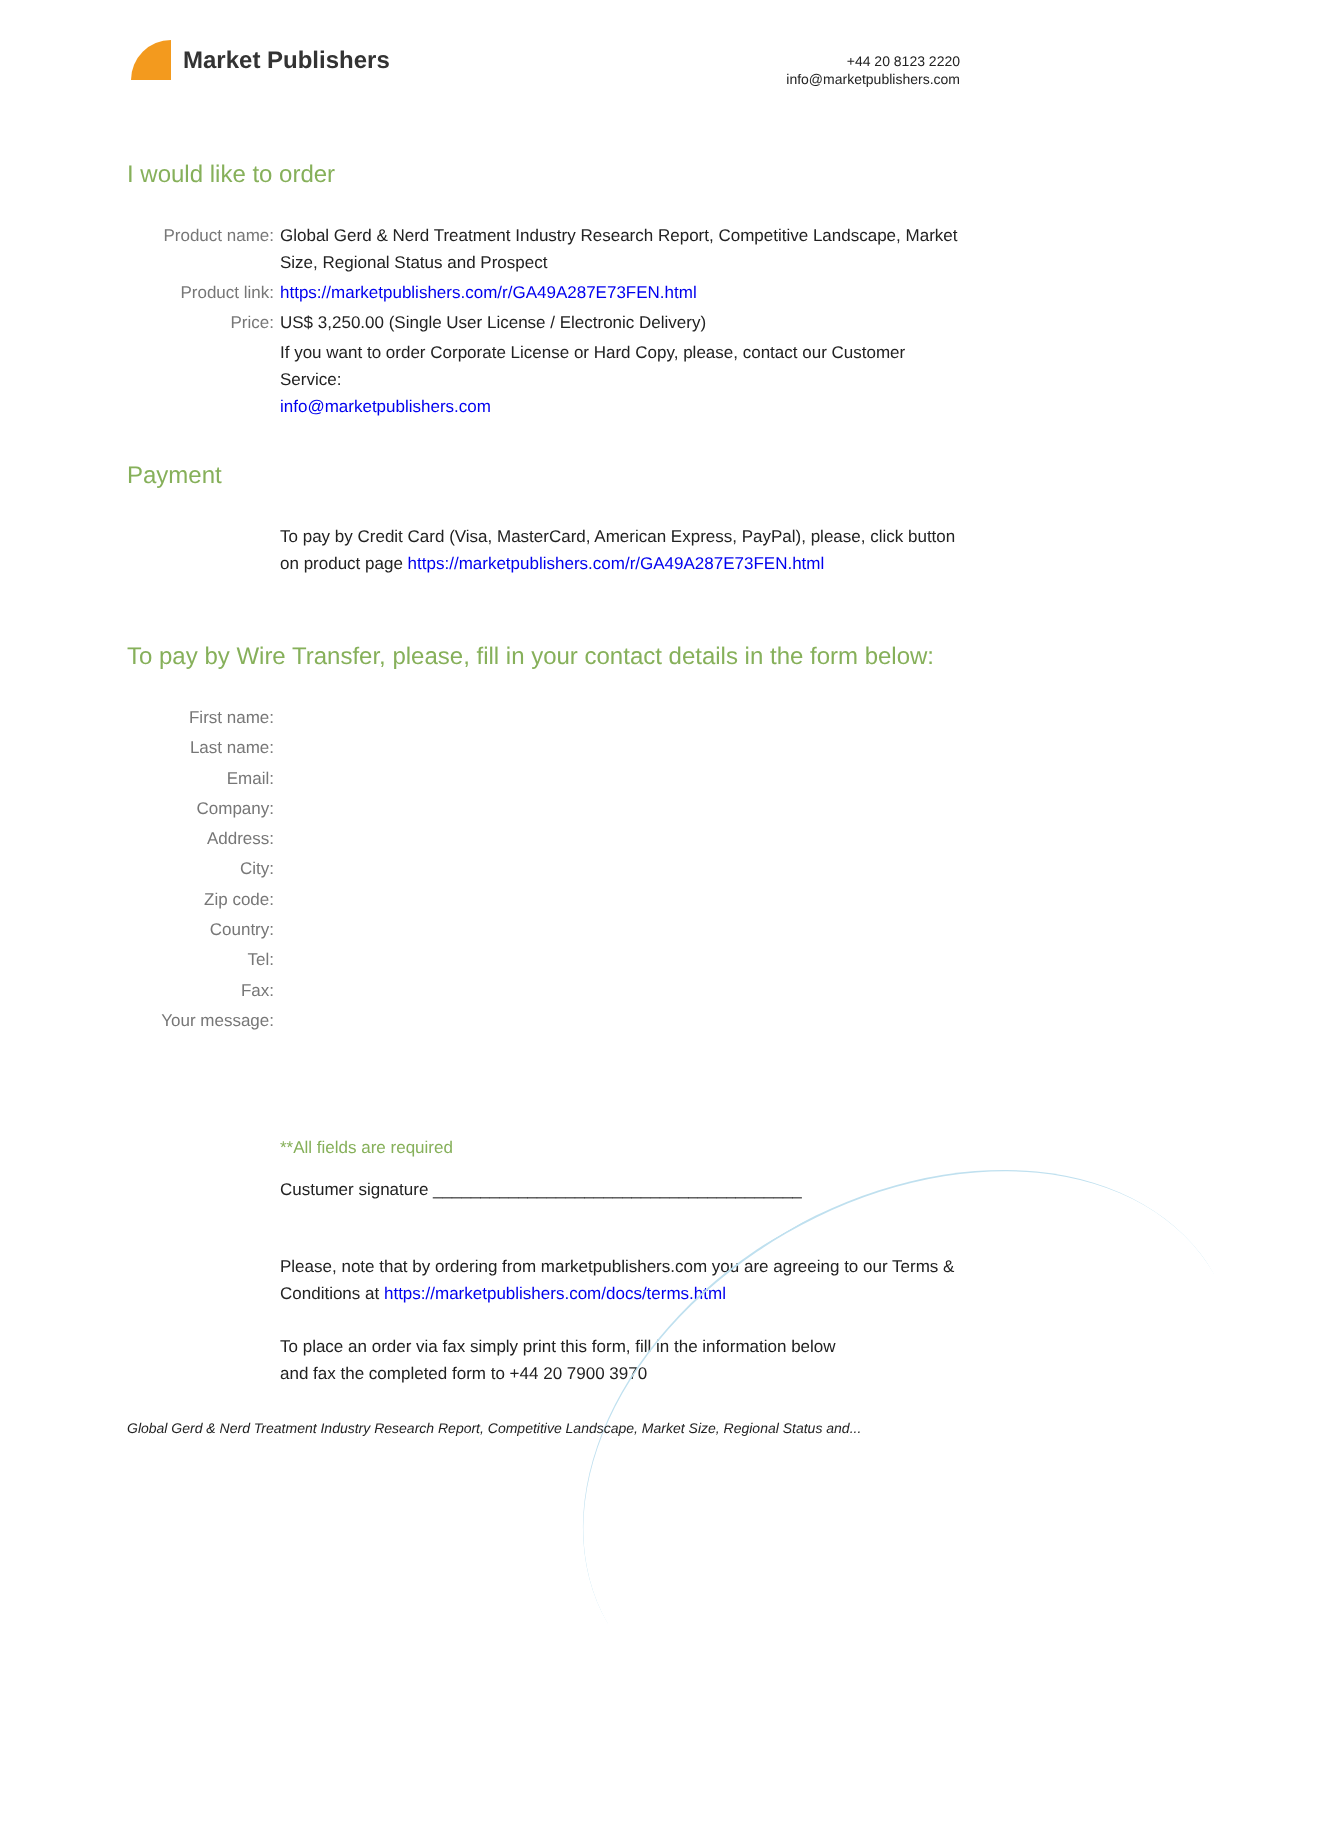Market Publishers
+44 20 8123 2220
info@marketpublishers.com
I would like to order
Product name: Global Gerd & Nerd Treatment Industry Research Report, Competitive Landscape, Market Size, Regional Status and Prospect
Product link: https://marketpublishers.com/r/GA49A287E73FEN.html
Price: US$ 3,250.00 (Single User License / Electronic Delivery)
If you want to order Corporate License or Hard Copy, please, contact our Customer Service:
info@marketpublishers.com
Payment
To pay by Credit Card (Visa, MasterCard, American Express, PayPal), please, click button on product page https://marketpublishers.com/r/GA49A287E73FEN.html
To pay by Wire Transfer, please, fill in your contact details in the form below:
First name:
Last name:
Email:
Company:
Address:
City:
Zip code:
Country:
Tel:
Fax:
Your message:
**All fields are required
Custumer signature _______________________________________
Please, note that by ordering from marketpublishers.com you are agreeing to our Terms & Conditions at https://marketpublishers.com/docs/terms.html
To place an order via fax simply print this form, fill in the information below
and fax the completed form to +44 20 7900 3970
Global Gerd & Nerd Treatment Industry Research Report, Competitive Landscape, Market Size, Regional Status and...